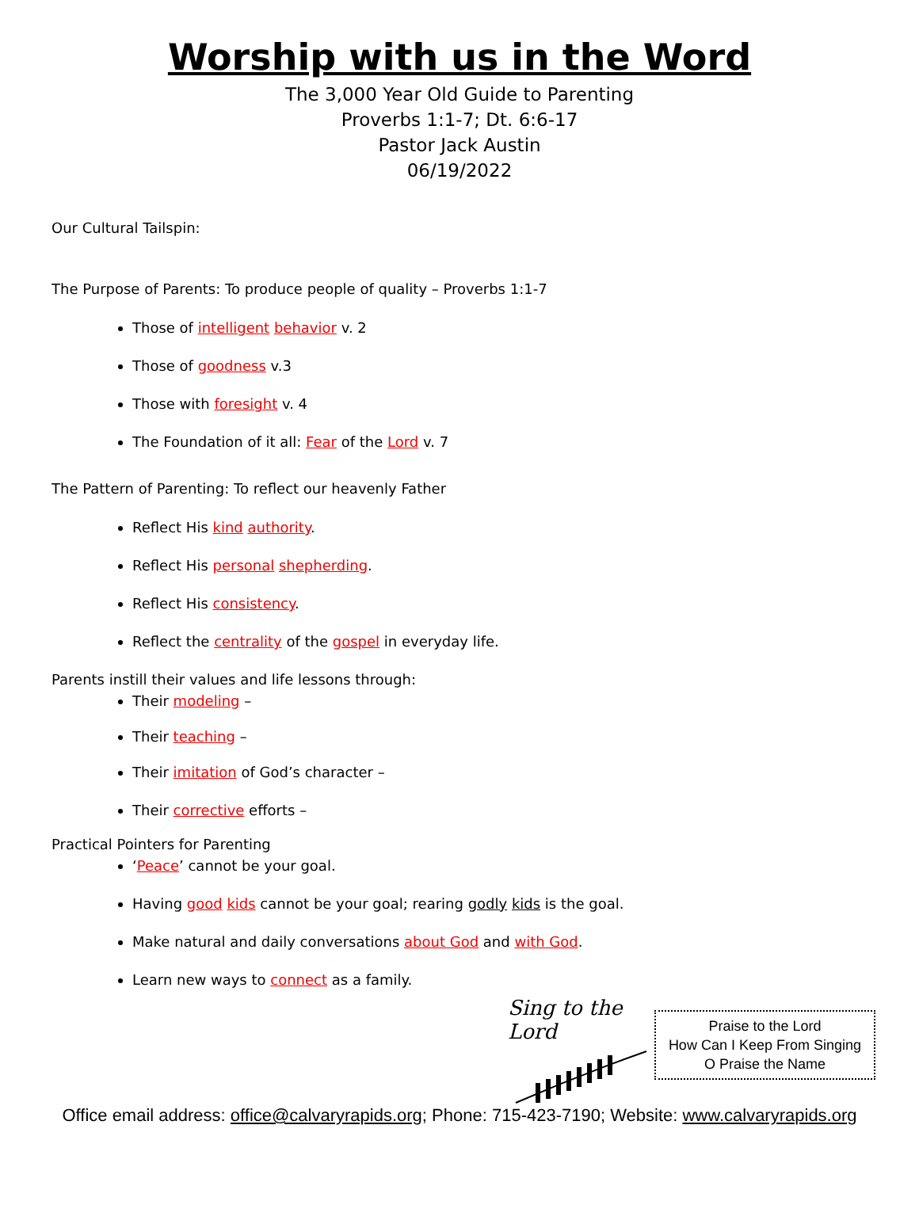Worship with us in the Word
The 3,000 Year Old Guide to Parenting
Proverbs 1:1-7; Dt. 6:6-17
Pastor Jack Austin
06/19/2022
Our Cultural Tailspin:
The Purpose of Parents: To produce people of quality – Proverbs 1:1-7
Those of intelligent behavior v. 2
Those of goodness v.3
Those with foresight v. 4
The Foundation of it all: Fear of the Lord v. 7
The Pattern of Parenting: To reflect our heavenly Father
Reflect His kind authority.
Reflect His personal shepherding.
Reflect His consistency.
Reflect the centrality of the gospel in everyday life.
Parents instill their values and life lessons through:
Their modeling –
Their teaching –
Their imitation of God’s character –
Their corrective efforts –
Practical Pointers for Parenting
‘Peace’ cannot be your goal.
Having good kids cannot be your goal; rearing godly kids is the goal.
Make natural and daily conversations about God and with God.
Learn new ways to connect as a family.
Sing to the Lord
Praise to the Lord
How Can I Keep From Singing
O Praise the Name
Office email address: office@calvaryrapids.org; Phone: 715-423-7190; Website: www.calvaryrapids.org